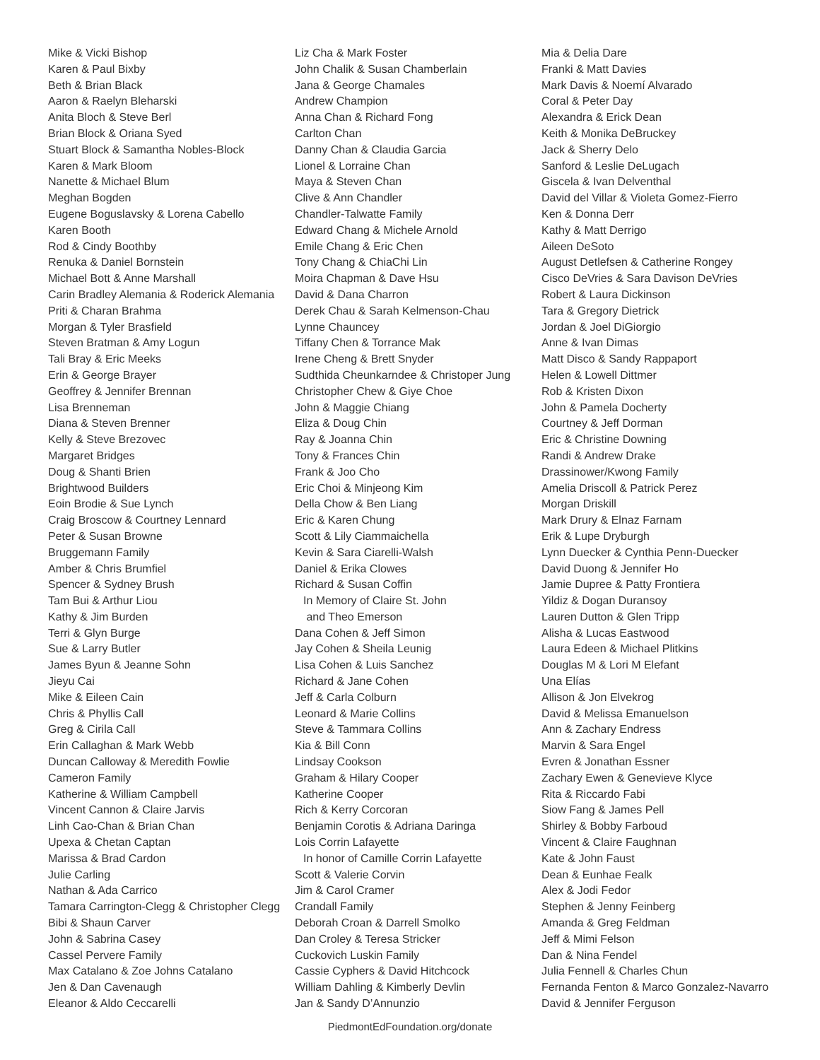Mike & Vicki Bishop
Karen & Paul Bixby
Beth & Brian Black
Aaron & Raelyn Bleharski
Anita Bloch & Steve Berl
Brian Block & Oriana Syed
Stuart Block & Samantha Nobles-Block
Karen & Mark Bloom
Nanette & Michael Blum
Meghan Bogden
Eugene Boguslavsky & Lorena Cabello
Karen Booth
Rod & Cindy Boothby
Renuka & Daniel Bornstein
Michael Bott & Anne Marshall
Carin Bradley Alemania & Roderick Alemania
Priti & Charan Brahma
Morgan & Tyler Brasfield
Steven Bratman & Amy Logun
Tali Bray & Eric Meeks
Erin & George Brayer
Geoffrey & Jennifer Brennan
Lisa Brenneman
Diana & Steven Brenner
Kelly & Steve Brezovec
Margaret Bridges
Doug & Shanti Brien
Brightwood Builders
Eoin Brodie & Sue Lynch
Craig Broscow & Courtney Lennard
Peter & Susan Browne
Bruggemann Family
Amber & Chris Brumfiel
Spencer & Sydney Brush
Tam Bui & Arthur Liou
Kathy & Jim Burden
Terri & Glyn Burge
Sue & Larry Butler
James Byun & Jeanne Sohn
Jieyu Cai
Mike & Eileen Cain
Chris & Phyllis Call
Greg & Cirila Call
Erin Callaghan & Mark Webb
Duncan Calloway & Meredith Fowlie
Cameron Family
Katherine & William Campbell
Vincent Cannon & Claire Jarvis
Linh Cao-Chan & Brian Chan
Upexa & Chetan Captan
Marissa & Brad Cardon
Julie Carling
Nathan & Ada Carrico
Tamara Carrington-Clegg & Christopher Clegg
Bibi & Shaun Carver
John & Sabrina Casey
Cassel Pervere Family
Max Catalano & Zoe Johns Catalano
Jen & Dan Cavenaugh
Eleanor & Aldo Ceccarelli
Liz Cha & Mark Foster
John Chalik & Susan Chamberlain
Jana & George Chamales
Andrew Champion
Anna Chan & Richard Fong
Carlton Chan
Danny Chan & Claudia Garcia
Lionel & Lorraine Chan
Maya & Steven Chan
Clive & Ann Chandler
Chandler-Talwatte Family
Edward Chang & Michele Arnold
Emile Chang & Eric Chen
Tony Chang & ChiaChi Lin
Moira Chapman & Dave Hsu
David & Dana Charron
Derek Chau & Sarah Kelmenson-Chau
Lynne Chauncey
Tiffany Chen & Torrance Mak
Irene Cheng & Brett Snyder
Sudthida Cheunkarndee & Christoper Jung
Christopher Chew & Giye Choe
John & Maggie Chiang
Eliza & Doug Chin
Ray & Joanna Chin
Tony & Frances Chin
Frank & Joo Cho
Eric Choi & Minjeong Kim
Della Chow & Ben Liang
Eric & Karen Chung
Scott & Lily Ciammaichella
Kevin & Sara Ciarelli-Walsh
Daniel & Erika Clowes
Richard & Susan Coffin
In Memory of Claire St. John
and Theo Emerson
Dana Cohen & Jeff Simon
Jay Cohen & Sheila Leunig
Lisa Cohen & Luis Sanchez
Richard & Jane Cohen
Jeff & Carla Colburn
Leonard & Marie Collins
Steve & Tammara Collins
Kia & Bill Conn
Lindsay Cookson
Graham & Hilary Cooper
Katherine Cooper
Rich & Kerry Corcoran
Benjamin Corotis & Adriana Daringa
Lois Corrin Lafayette
In honor of Camille Corrin Lafayette
Scott & Valerie Corvin
Jim & Carol Cramer
Crandall Family
Deborah Croan & Darrell Smolko
Dan Croley & Teresa Stricker
Cuckovich Luskin Family
Cassie Cyphers & David Hitchcock
William Dahling & Kimberly Devlin
Jan & Sandy D’Annunzio
Mia & Delia Dare
Franki & Matt Davies
Mark Davis & Noemí Alvarado
Coral & Peter Day
Alexandra & Erick Dean
Keith & Monika DeBruckey
Jack & Sherry Delo
Sanford & Leslie DeLugach
Giscela & Ivan Delventhal
David del Villar & Violeta Gomez-Fierro
Ken & Donna Derr
Kathy & Matt Derrigo
Aileen DeSoto
August Detlefsen & Catherine Rongey
Cisco DeVries & Sara Davison DeVries
Robert & Laura Dickinson
Tara & Gregory Dietrick
Jordan & Joel DiGiorgio
Anne & Ivan Dimas
Matt Disco & Sandy Rappaport
Helen & Lowell Dittmer
Rob & Kristen Dixon
John & Pamela Docherty
Courtney & Jeff Dorman
Eric & Christine Downing
Randi & Andrew Drake
Drassinower/Kwong Family
Amelia Driscoll & Patrick Perez
Morgan Driskill
Mark Drury & Elnaz Farnam
Erik & Lupe Dryburgh
Lynn Duecker & Cynthia Penn-Duecker
David Duong & Jennifer Ho
Jamie Dupree & Patty Frontiera
Yildiz & Dogan Duransoy
Lauren Dutton & Glen Tripp
Alisha & Lucas Eastwood
Laura Edeen & Michael Plitkins
Douglas M & Lori M Elefant
Una Elías
Allison & Jon Elvekrog
David & Melissa Emanuelson
Ann & Zachary Endress
Marvin & Sara Engel
Evren & Jonathan Essner
Zachary Ewen & Genevieve Klyce
Rita & Riccardo Fabi
Siow Fang & James Pell
Shirley & Bobby Farboud
Vincent & Claire Faughnan
Kate & John Faust
Dean & Eunhae Fealk
Alex & Jodi Fedor
Stephen & Jenny Feinberg
Amanda & Greg Feldman
Jeff & Mimi Felson
Dan & Nina Fendel
Julia Fennell & Charles Chun
Fernanda Fenton & Marco Gonzalez-Navarro
David & Jennifer Ferguson
PiedmontEdFoundation.org/donate